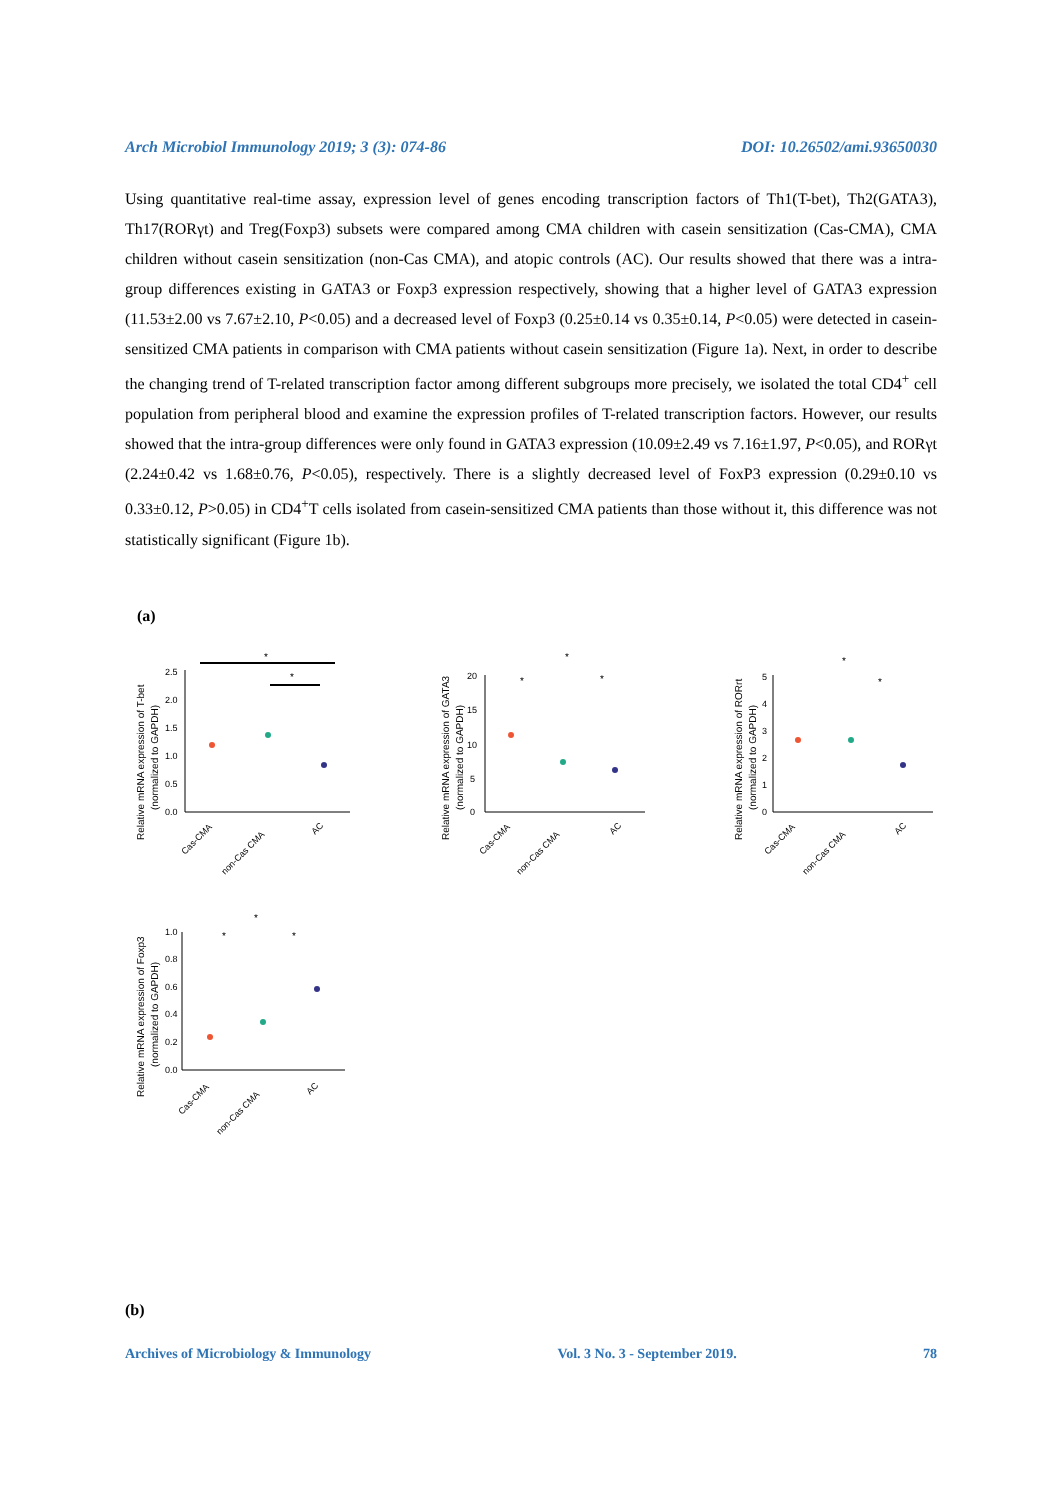Arch Microbiol Immunology 2019; 3 (3): 074-86 DOI: 10.26502/ami.93650030
Using quantitative real-time assay, expression level of genes encoding transcription factors of Th1(T-bet), Th2(GATA3), Th17(RORγt) and Treg(Foxp3) subsets were compared among CMA children with casein sensitization (Cas-CMA), CMA children without casein sensitization (non-Cas CMA), and atopic controls (AC). Our results showed that there was a intra-group differences existing in GATA3 or Foxp3 expression respectively, showing that a higher level of GATA3 expression (11.53±2.00 vs 7.67±2.10, P<0.05) and a decreased level of Foxp3 (0.25±0.14 vs 0.35±0.14, P<0.05) were detected in casein-sensitized CMA patients in comparison with CMA patients without casein sensitization (Figure 1a). Next, in order to describe the changing trend of T-related transcription factor among different subgroups more precisely, we isolated the total CD4<sup>+</sup> cell population from peripheral blood and examine the expression profiles of T-related transcription factors. However, our results showed that the intra-group differences were only found in GATA3 expression (10.09±2.49 vs 7.16±1.97, P<0.05), and RORγt (2.24±0.42 vs 1.68±0.76, P<0.05), respectively. There is a slightly decreased level of FoxP3 expression (0.29±0.10 vs 0.33±0.12, P>0.05) in CD4<sup>+</sup>T cells isolated from casein-sensitized CMA patients than those without it, this difference was not statistically significant (Figure 1b).
(a)
Relative mRNA expression of T-bet
(normalized to GAPDH)
0.0
0.5
1.0
1.5
2.0
2.5
*
*
Cas-CMA
non-Cas CMA
AC
Relative mRNA expression of GATA3
(normalized to GAPDH)
0
5
10
15
20
*
*
*
Cas-CMA
non-Cas CMA
AC
Relative mRNA expression of RORrt
(normalized to GAPDH)
0
1
2
3
4
5
*
*
Cas-CMA
non-Cas CMA
AC
Relative mRNA expression of Foxp3
(normalized to GAPDH)
0.0
0.2
0.4
0.6
0.8
1.0
*
*
*
Cas-CMA
non-Cas CMA
AC
(b)
Archives of Microbiology & Immunology Vol. 3 No. 3 - September 2019. 78